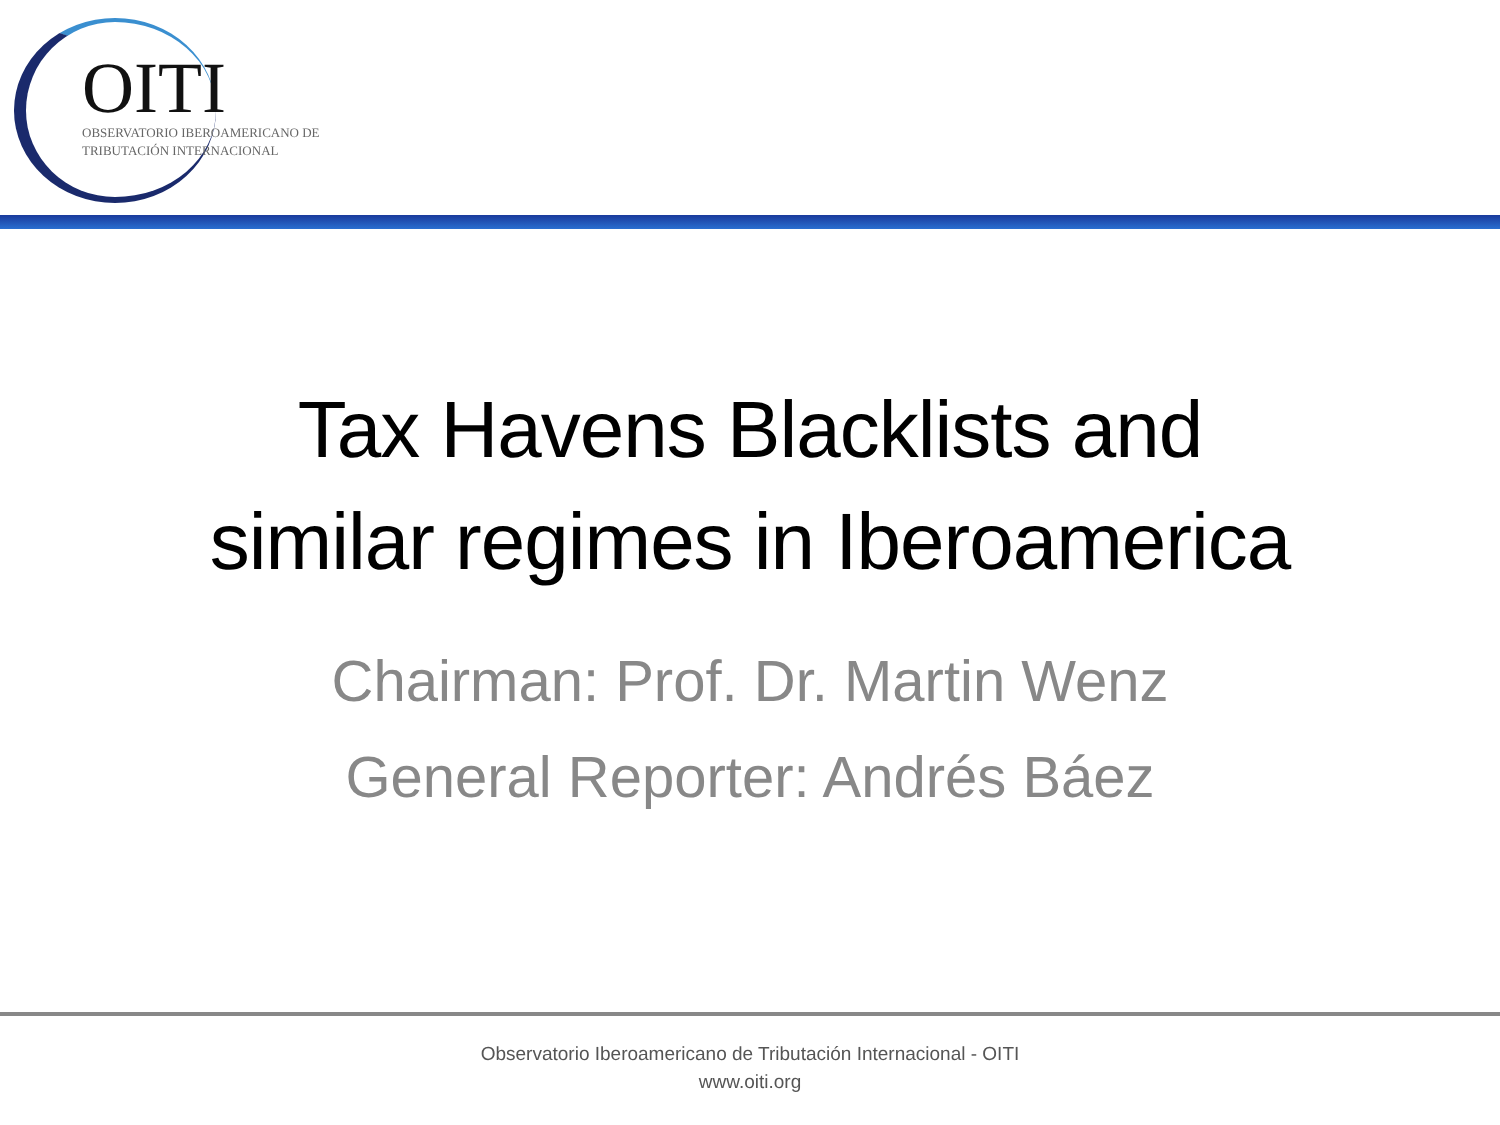OITI
OBSERVATORIO IBEROAMERICANO DE
TRIBUTACIÓN INTERNACIONAL
Tax Havens Blacklists and
similar regimes in Iberoamerica
Chairman: Prof. Dr. Martin Wenz
General Reporter: Andrés Báez
Observatorio Iberoamericano de Tributación Internacional - OITI
www.oiti.org